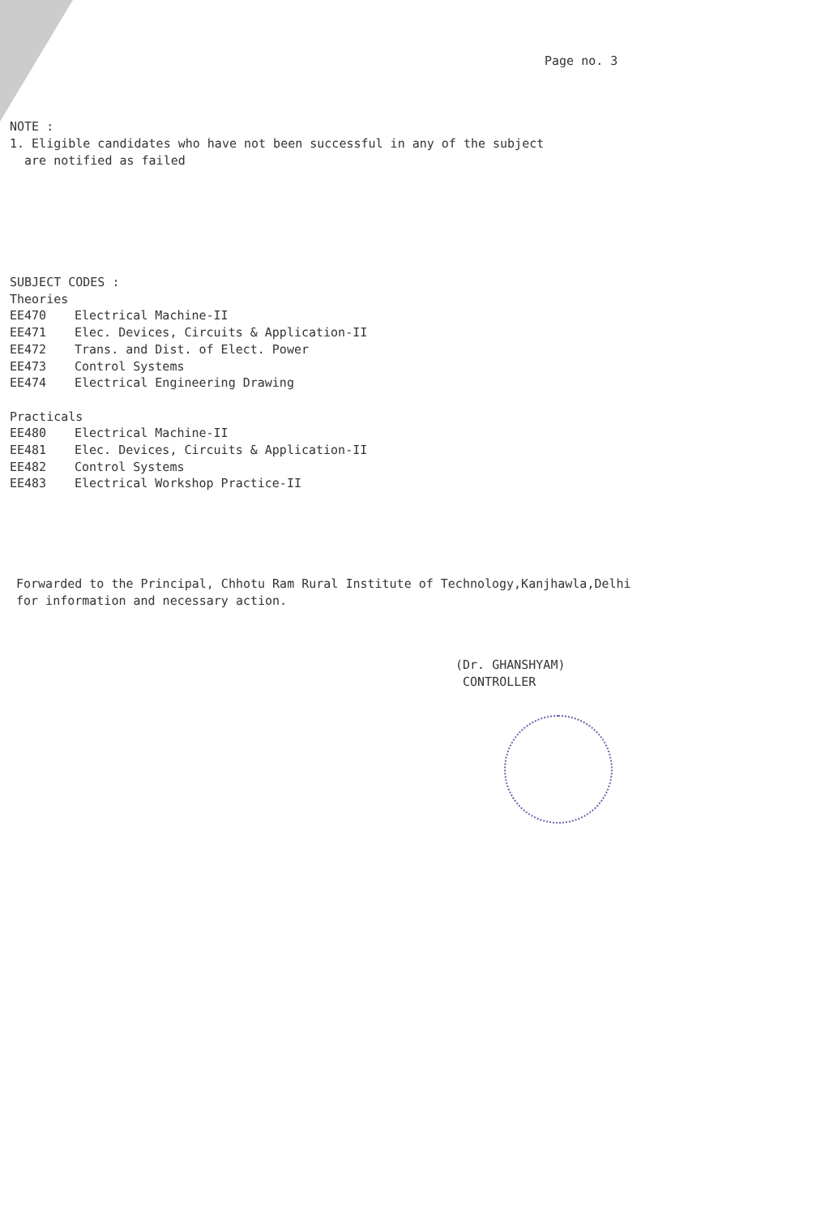Page no. 3
NOTE :
1. Eligible candidates who have not been successful in any of the subject
are notified as failed
SUBJECT CODES :
Theories
EE470 Electrical Machine-II
EE471 Elec. Devices, Circuits & Application-II
EE472 Trans. and Dist. of Elect. Power
EE473 Control Systems
EE474 Electrical Engineering Drawing
Practicals
EE480 Electrical Machine-II
EE481 Elec. Devices, Circuits & Application-II
EE482 Control Systems
EE483 Electrical Workshop Practice-II
Forwarded to the Principal, Chhotu Ram Rural Institute of Technology,Kanjhawla,Delhi
for information and necessary action.
(Dr. GHANSHYAM)
CONTROLLER